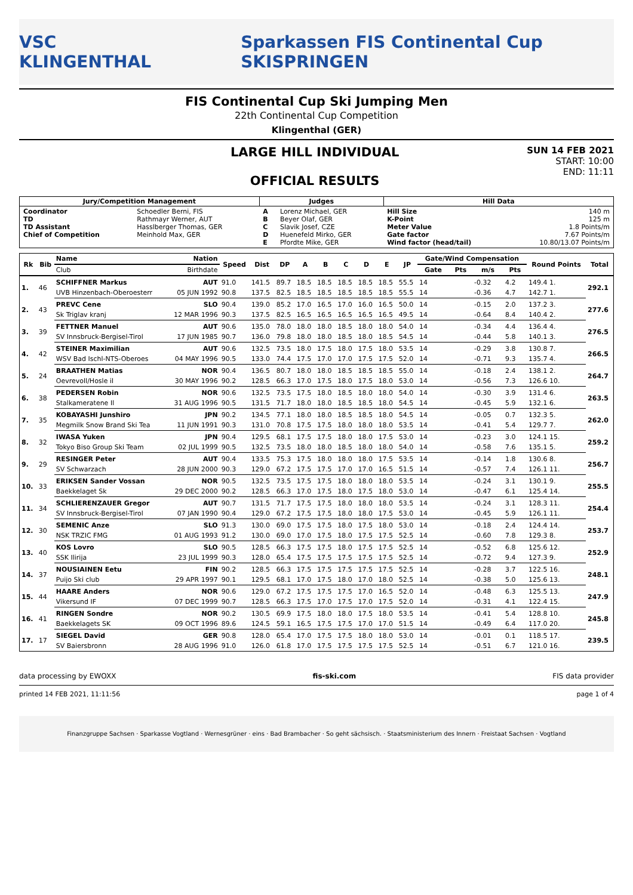VSC KLINGENTHAL Sparkassen FIS Continental Cup SKISPRINGEN
FIS Continental Cup Ski Jumping Men
22th Continental Cup Competition
Klingenthal (GER)
LARGE HILL INDIVIDUAL
OFFICIAL RESULTS
SUN 14 FEB 2021
START: 10:00
END: 11:11
| Jury/Competition Management | | Judges | | Hill Data | |
| --- | --- | --- | --- | --- | --- |
| Coordinator TD TD Assistant Chief of Competition | Schoedler Berni, FIS Rathmayr Werner, AUT Hasslberger Thomas, GER Meinhold Max, GER | A B C D E | Lorenz Michael, GER Beyer Olaf, GER Slavik Josef, CZE Huenefeld Mirko, GER Pfordte Mike, GER | Hill Size K-Point Meter Value Gate factor Wind factor (head/tail) | 140 m 125 m 1.8 Points/m 7.67 Points/m 10.80/13.07 Points/m |
| Rk | Bib | Name | Nation | Speed | Dist | DP | A | B | C | D | E | JP | Gate/Wind Compensation | | | | Round Points | Total |
| --- | --- | --- | --- | --- | --- | --- | --- | --- | --- | --- | --- | --- | --- | --- | --- | --- | --- | --- |
| | | Club | Birthdate | | | | | | | | | | Gate | Pts | m/s | Pts | | |
| 1. | 46 | SCHIFFNER Markus | AUT | 91.0 | 141.5 | 89.7 | 18.5 | 18.5 | 18.5 | 18.5 | 18.5 | 55.5 | 14 | | -0.32 | 4.2 | 149.4 1. | 292.1 |
| | | UVB Hinzenbach-Oberoesterr | 05 JUN 1992 | 90.8 | 137.5 | 82.5 | 18.5 | 18.5 | 18.5 | 18.5 | 18.5 | 55.5 | 14 | | -0.36 | 4.7 | 142.7 1. | |
| 2. | 43 | PREVC Cene | SLO | 90.4 | 139.0 | 85.2 | 17.0 | 16.5 | 17.0 | 16.0 | 16.5 | 50.0 | 14 | | -0.15 | 2.0 | 137.2 3. | 277.6 |
| | | Sk Triglav kranj | 12 MAR 1996 | 90.3 | 137.5 | 82.5 | 16.5 | 16.5 | 16.5 | 16.5 | 16.5 | 49.5 | 14 | | -0.64 | 8.4 | 140.4 2. | |
| 3. | 39 | FETTNER Manuel | AUT | 90.6 | 135.0 | 78.0 | 18.0 | 18.0 | 18.5 | 18.0 | 18.0 | 54.0 | 14 | | -0.34 | 4.4 | 136.4 4. | 276.5 |
| | | SV Innsbruck-Bergisel-Tirol | 17 JUN 1985 | 90.7 | 136.0 | 79.8 | 18.0 | 18.0 | 18.5 | 18.0 | 18.5 | 54.5 | 14 | | -0.44 | 5.8 | 140.1 3. | |
| 4. | 42 | STEINER Maximilian | AUT | 90.6 | 132.5 | 73.5 | 18.0 | 17.5 | 18.0 | 17.5 | 18.0 | 53.5 | 14 | | -0.29 | 3.8 | 130.8 7. | 266.5 |
| | | WSV Bad Ischl-NTS-Oberoes | 04 MAY 1996 | 90.5 | 133.0 | 74.4 | 17.5 | 17.0 | 17.0 | 17.5 | 17.5 | 52.0 | 14 | | -0.71 | 9.3 | 135.7 4. | |
| 5. | 24 | BRAATHEN Matias | NOR | 90.4 | 136.5 | 80.7 | 18.0 | 18.0 | 18.5 | 18.5 | 18.5 | 55.0 | 14 | | -0.18 | 2.4 | 138.1 2. | 264.7 |
| | | Oevrevoll/Hosle il | 30 MAY 1996 | 90.2 | 128.5 | 66.3 | 17.0 | 17.5 | 18.0 | 17.5 | 18.0 | 53.0 | 14 | | -0.56 | 7.3 | 126.6 10. | |
| 6. | 38 | PEDERSEN Robin | NOR | 90.6 | 132.5 | 73.5 | 17.5 | 18.0 | 18.5 | 18.0 | 18.0 | 54.0 | 14 | | -0.30 | 3.9 | 131.4 6. | 263.5 |
| | | Stalkameratene Il | 31 AUG 1996 | 90.5 | 131.5 | 71.7 | 18.0 | 18.0 | 18.5 | 18.5 | 18.0 | 54.5 | 14 | | -0.45 | 5.9 | 132.1 6. | |
| 7. | 35 | KOBAYASHI Junshiro | JPN | 90.2 | 134.5 | 77.1 | 18.0 | 18.0 | 18.5 | 18.5 | 18.0 | 54.5 | 14 | | -0.05 | 0.7 | 132.3 5. | 262.0 |
| | | Megmilk Snow Brand Ski Tea | 11 JUN 1991 | 90.3 | 131.0 | 70.8 | 17.5 | 17.5 | 18.0 | 18.0 | 18.0 | 53.5 | 14 | | -0.41 | 5.4 | 129.7 7. | |
| 8. | 32 | IWASA Yuken | JPN | 90.4 | 129.5 | 68.1 | 17.5 | 17.5 | 18.0 | 18.0 | 17.5 | 53.0 | 14 | | -0.23 | 3.0 | 124.1 15. | 259.2 |
| | | Tokyo Biso Group Ski Team | 02 JUL 1999 | 90.5 | 132.5 | 73.5 | 18.0 | 18.0 | 18.5 | 18.0 | 18.0 | 54.0 | 14 | | -0.58 | 7.6 | 135.1 5. | |
| 9. | 29 | RESINGER Peter | AUT | 90.4 | 133.5 | 75.3 | 17.5 | 18.0 | 18.0 | 18.0 | 17.5 | 53.5 | 14 | | -0.14 | 1.8 | 130.6 8. | 256.7 |
| | | SV Schwarzach | 28 JUN 2000 | 90.3 | 129.0 | 67.2 | 17.5 | 17.5 | 17.0 | 17.0 | 16.5 | 51.5 | 14 | | -0.57 | 7.4 | 126.1 11. | |
| 10. | 33 | ERIKSEN Sander Vossan | NOR | 90.5 | 132.5 | 73.5 | 17.5 | 17.5 | 18.0 | 18.0 | 18.0 | 53.5 | 14 | | -0.24 | 3.1 | 130.1 9. | 255.5 |
| | | Baekkelaget Sk | 29 DEC 2000 | 90.2 | 128.5 | 66.3 | 17.0 | 17.5 | 18.0 | 17.5 | 18.0 | 53.0 | 14 | | -0.47 | 6.1 | 125.4 14. | |
| 11. | 34 | SCHLIERENZAUER Gregor | AUT | 90.7 | 131.5 | 71.7 | 17.5 | 17.5 | 18.0 | 18.0 | 18.0 | 53.5 | 14 | | -0.24 | 3.1 | 128.3 11. | 254.4 |
| | | SV Innsbruck-Bergisel-Tirol | 07 JAN 1990 | 90.4 | 129.0 | 67.2 | 17.5 | 17.5 | 18.0 | 18.0 | 17.5 | 53.0 | 14 | | -0.45 | 5.9 | 126.1 11. | |
| 12. | 30 | SEMENIC Anze | SLO | 91.3 | 130.0 | 69.0 | 17.5 | 17.5 | 18.0 | 17.5 | 18.0 | 53.0 | 14 | | -0.18 | 2.4 | 124.4 14. | 253.7 |
| | | NSK TRZIC FMG | 01 AUG 1993 | 91.2 | 130.0 | 69.0 | 17.0 | 17.5 | 18.0 | 17.5 | 17.5 | 52.5 | 14 | | -0.60 | 7.8 | 129.3 8. | |
| 13. | 40 | KOS Lovro | SLO | 90.5 | 128.5 | 66.3 | 17.5 | 17.5 | 18.0 | 17.5 | 17.5 | 52.5 | 14 | | -0.52 | 6.8 | 125.6 12. | 252.9 |
| | | SSK Ilirija | 23 JUL 1999 | 90.3 | 128.0 | 65.4 | 17.5 | 17.5 | 17.5 | 17.5 | 17.5 | 52.5 | 14 | | -0.72 | 9.4 | 127.3 9. | |
| 14. | 37 | NOUSIAINEN Eetu | FIN | 90.2 | 128.5 | 66.3 | 17.5 | 17.5 | 17.5 | 17.5 | 17.5 | 52.5 | 14 | | -0.28 | 3.7 | 122.5 16. | 248.1 |
| | | Puijo Ski club | 29 APR 1997 | 90.1 | 129.5 | 68.1 | 17.0 | 17.5 | 18.0 | 17.0 | 18.0 | 52.5 | 14 | | -0.38 | 5.0 | 125.6 13. | |
| 15. | 44 | HAARE Anders | NOR | 90.6 | 129.0 | 67.2 | 17.5 | 17.5 | 17.5 | 17.0 | 16.5 | 52.0 | 14 | | -0.48 | 6.3 | 125.5 13. | 247.9 |
| | | Vikersund IF | 07 DEC 1999 | 90.7 | 128.5 | 66.3 | 17.5 | 17.0 | 17.5 | 17.0 | 17.5 | 52.0 | 14 | | -0.31 | 4.1 | 122.4 15. | |
| 16. | 41 | RINGEN Sondre | NOR | 90.2 | 130.5 | 69.9 | 17.5 | 18.0 | 18.0 | 17.5 | 18.0 | 53.5 | 14 | | -0.41 | 5.4 | 128.8 10. | 245.8 |
| | | Baekkelagets SK | 09 OCT 1996 | 89.6 | 124.5 | 59.1 | 16.5 | 17.5 | 17.5 | 17.0 | 17.0 | 51.5 | 14 | | -0.49 | 6.4 | 117.0 20. | |
| 17. | 17 | SIEGEL David | GER | 90.8 | 128.0 | 65.4 | 17.0 | 17.5 | 17.5 | 18.0 | 18.0 | 53.0 | 14 | | -0.01 | 0.1 | 118.5 17. | 239.5 |
| | | SV Baiersbronn | 28 AUG 1996 | 91.0 | 126.0 | 61.8 | 17.0 | 17.5 | 17.5 | 17.5 | 17.5 | 52.5 | 14 | | -0.51 | 6.7 | 121.0 16. | |
data processing by EWOXX fis-ski.com FIS data provider
printed 14 FEB 2021, 11:11:56 page 1 of 4
Finanzgruppe Sachsen · Sparkasse Vogtland · Wernesgrüner · eins · Bad Brambacher · So geht sächsisch. · Staatsministerium des Innern · Freistaat Sachsen · Vogtland